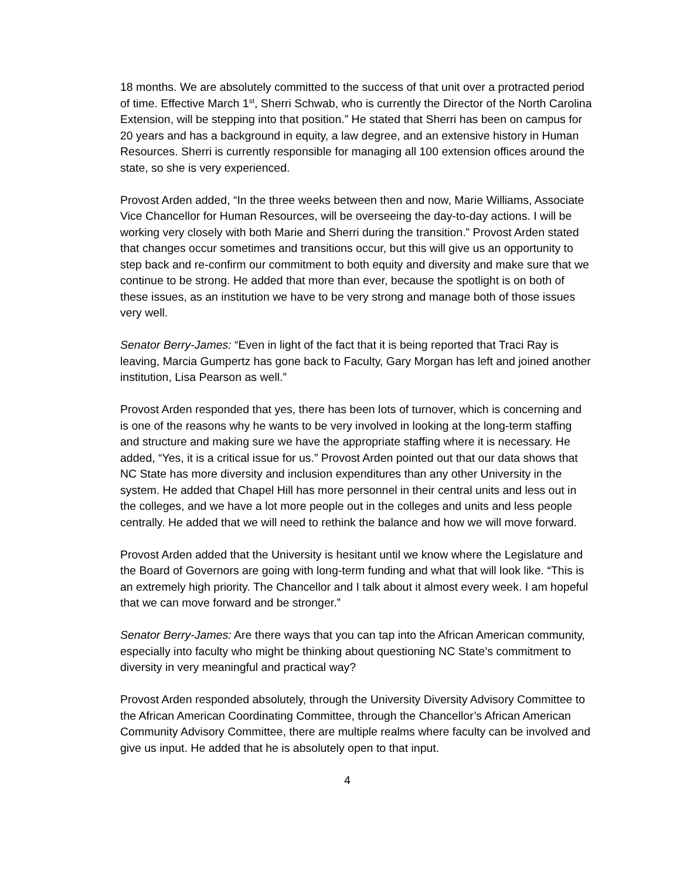18 months. We are absolutely committed to the success of that unit over a protracted period of time. Effective March 1<sup>st</sup>, Sherri Schwab, who is currently the Director of the North Carolina Extension, will be stepping into that position.” He stated that Sherri has been on campus for 20 years and has a background in equity, a law degree, and an extensive history in Human Resources. Sherri is currently responsible for managing all 100 extension offices around the state, so she is very experienced.
Provost Arden added, “In the three weeks between then and now, Marie Williams, Associate Vice Chancellor for Human Resources, will be overseeing the day-to-day actions. I will be working very closely with both Marie and Sherri during the transition.” Provost Arden stated that changes occur sometimes and transitions occur, but this will give us an opportunity to step back and re-confirm our commitment to both equity and diversity and make sure that we continue to be strong. He added that more than ever, because the spotlight is on both of these issues, as an institution we have to be very strong and manage both of those issues very well.
Senator Berry-James: “Even in light of the fact that it is being reported that Traci Ray is leaving, Marcia Gumpertz has gone back to Faculty, Gary Morgan has left and joined another institution, Lisa Pearson as well.”
Provost Arden responded that yes, there has been lots of turnover, which is concerning and is one of the reasons why he wants to be very involved in looking at the long-term staffing and structure and making sure we have the appropriate staffing where it is necessary. He added, “Yes, it is a critical issue for us.” Provost Arden pointed out that our data shows that NC State has more diversity and inclusion expenditures than any other University in the system. He added that Chapel Hill has more personnel in their central units and less out in the colleges, and we have a lot more people out in the colleges and units and less people centrally. He added that we will need to rethink the balance and how we will move forward.
Provost Arden added that the University is hesitant until we know where the Legislature and the Board of Governors are going with long-term funding and what that will look like. “This is an extremely high priority. The Chancellor and I talk about it almost every week. I am hopeful that we can move forward and be stronger.”
Senator Berry-James: Are there ways that you can tap into the African American community, especially into faculty who might be thinking about questioning NC State’s commitment to diversity in very meaningful and practical way?
Provost Arden responded absolutely, through the University Diversity Advisory Committee to the African American Coordinating Committee, through the Chancellor’s African American Community Advisory Committee, there are multiple realms where faculty can be involved and give us input. He added that he is absolutely open to that input.
4